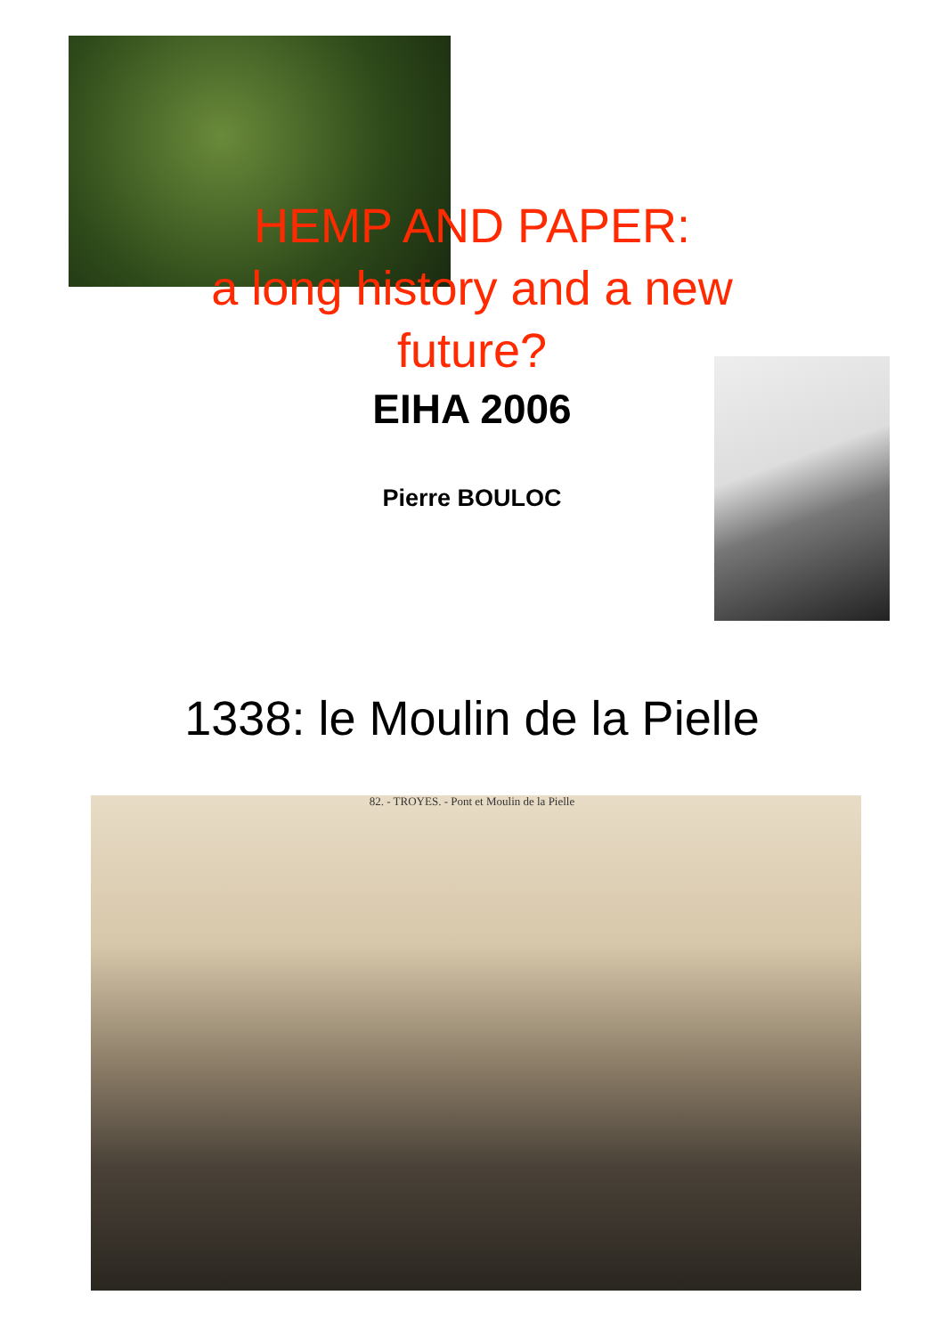HEMP AND PAPER:
a long history and a new
future?
EIHA 2006
Pierre BOULOC
1338: le Moulin de la Pielle
82. - TROYES. - Pont et Moulin de la Pielle